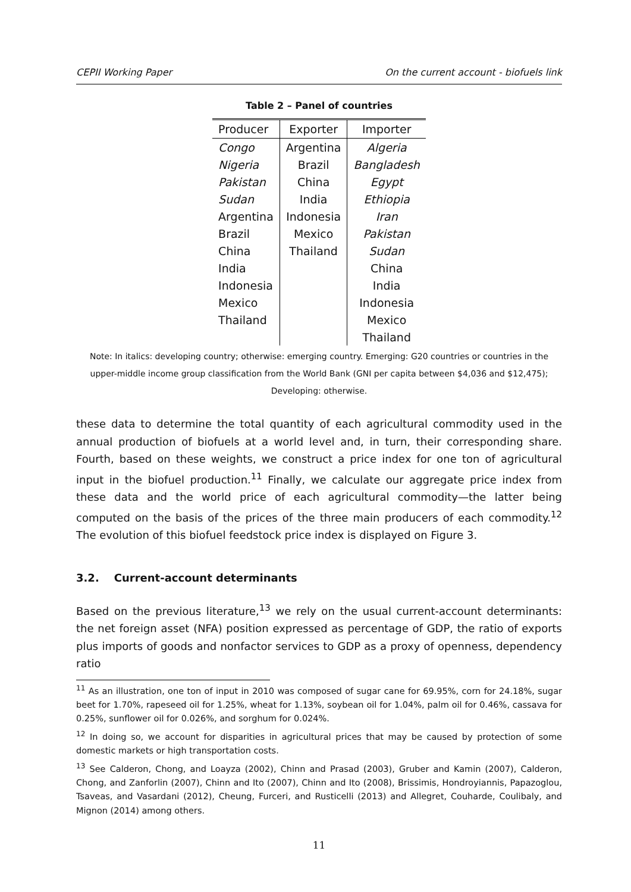CEPII Working Paper On the current account - biofuels link
Table 2 – Panel of countries
| Producer | Exporter | Importer |
| --- | --- | --- |
| Congo | Argentina | Algeria |
| Nigeria | Brazil | Bangladesh |
| Pakistan | China | Egypt |
| Sudan | India | Ethiopia |
| Argentina | Indonesia | Iran |
| Brazil | Mexico | Pakistan |
| China | Thailand | Sudan |
| India | | China |
| Indonesia | | India |
| Mexico | | Indonesia |
| Thailand | | Mexico |
| | | Thailand |
Note: In italics: developing country; otherwise: emerging country. Emerging: G20 countries or countries in the upper-middle income group classification from the World Bank (GNI per capita between $4,036 and $12,475); Developing: otherwise.
these data to determine the total quantity of each agricultural commodity used in the annual production of biofuels at a world level and, in turn, their corresponding share. Fourth, based on these weights, we construct a price index for one ton of agricultural input in the biofuel production.<sup>11</sup> Finally, we calculate our aggregate price index from these data and the world price of each agricultural commodity—the latter being computed on the basis of the prices of the three main producers of each commodity.<sup>12</sup> The evolution of this biofuel feedstock price index is displayed on Figure 3.
3.2. Current-account determinants
Based on the previous literature,<sup>13</sup> we rely on the usual current-account determinants: the net foreign asset (NFA) position expressed as percentage of GDP, the ratio of exports plus imports of goods and nonfactor services to GDP as a proxy of openness, dependency ratio
<sup>11</sup> As an illustration, one ton of input in 2010 was composed of sugar cane for 69.95%, corn for 24.18%, sugar beet for 1.70%, rapeseed oil for 1.25%, wheat for 1.13%, soybean oil for 1.04%, palm oil for 0.46%, cassava for 0.25%, sunflower oil for 0.026%, and sorghum for 0.024%.
<sup>12</sup> In doing so, we account for disparities in agricultural prices that may be caused by protection of some domestic markets or high transportation costs.
<sup>13</sup> See Calderon, Chong, and Loayza (2002), Chinn and Prasad (2003), Gruber and Kamin (2007), Calderon, Chong, and Zanforlin (2007), Chinn and Ito (2007), Chinn and Ito (2008), Brissimis, Hondroyiannis, Papazoglou, Tsaveas, and Vasardani (2012), Cheung, Furceri, and Rusticelli (2013) and Allegret, Couharde, Coulibaly, and Mignon (2014) among others.
11